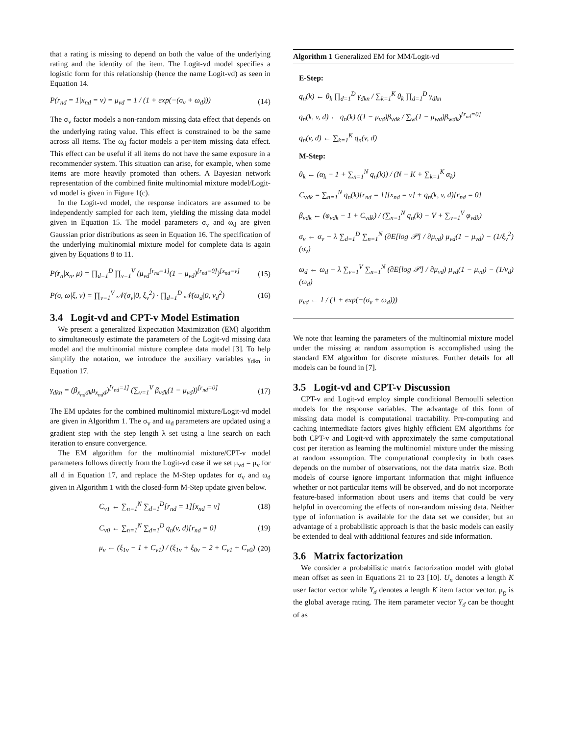that a rating is missing to depend on both the value of the underlying rating and the identity of the item. The Logit-vd model specifies a logistic form for this relationship (hence the name Logit-vd) as seen in Equation 14.
P(r<sub>nd</sub> = 1|x<sub>nd</sub> = v) = μ<sub>vd</sub> = 1 / (1 + exp(−(σ<sub>v</sub> + ω<sub>d</sub>))) (14)
The σ<sub>v</sub> factor models a non-random missing data effect that depends on the underlying rating value. This effect is constrained to be the same across all items. The ω<sub>d</sub> factor models a per-item missing data effect. This effect can be useful if all items do not have the same exposure in a recommender system. This situation can arise, for example, when some items are more heavily promoted than others. A Bayesian network representation of the combined finite multinomial mixture model/Logit-vd model is given in Figure 1(c).
In the Logit-vd model, the response indicators are assumed to be independently sampled for each item, yielding the missing data model given in Equation 15. The model parameters σ<sub>v</sub> and ω<sub>d</sub> are given Gaussian prior distributions as seen in Equation 16. The specification of the underlying multinomial mixture model for complete data is again given by Equations 8 to 11.
P(r<sub>n</sub>|x<sub>n</sub>, μ) = ∏<sub>d=1</sub><sup>D</sup> ∏<sub>v=1</sub><sup>V</sup> (μ<sub>vd</sub><sup>[r<sub>nd</sub>=1]</sup>(1 − μ<sub>vd</sub>)<sup>[r<sub>nd</sub>=0]</sup>)<sup>[x<sub>nd</sub>=v]</sup> (15)
P(σ, ω|ξ, ν) = ∏<sub>v=1</sub><sup>V</sup> 𝒩(σ<sub>v</sub>|0, ξ<sub>v</sub><sup>2</sup>) · ∏<sub>d=1</sub><sup>D</sup> 𝒩(ω<sub>d</sub>|0, ν<sub>d</sub><sup>2</sup>) (16)
3.4 Logit-vd and CPT-v Model Estimation
We present a generalized Expectation Maximization (EM) algorithm to simultaneously estimate the parameters of the Logit-vd missing data model and the multinomial mixture complete data model [3]. To help simplify the notation, we introduce the auxiliary variables γ<sub>dkn</sub> in Equation 17.
γ<sub>dkn</sub> = (β<sub>x<sub>nd</sub>dk</sub>μ<sub>x<sub>nd</sub>d</sub>)<sup>[r<sub>nd</sub>=1]</sup> (∑<sub>v=1</sub><sup>V</sup> β<sub>vdk</sub>(1 − μ<sub>vd</sub>))<sup>[r<sub>nd</sub>=0]</sup> (17)
The EM updates for the combined multinomial mixture/Logit-vd model are given in Algorithm 1. The σ<sub>v</sub> and ω<sub>d</sub> parameters are updated using a gradient step with the step length λ set using a line search on each iteration to ensure convergence.
The EM algorithm for the multinomial mixture/CPT-v model parameters follows directly from the Logit-vd case if we set μ<sub>vd</sub> = μ<sub>v</sub> for all d in Equation 17, and replace the M-Step updates for σ<sub>v</sub> and ω<sub>d</sub> given in Algorithm 1 with the closed-form M-Step update given below.
C<sub>v1</sub> ← ∑<sub>n=1</sub><sup>N</sup> ∑<sub>d=1</sub><sup>D</sup>[r<sub>nd</sub> = 1][x<sub>nd</sub> = v] (18)
C<sub>v0</sub> ← ∑<sub>n=1</sub><sup>N</sup> ∑<sub>d=1</sub><sup>D</sup> q<sub>n</sub>(v, d)[r<sub>nd</sub> = 0] (19)
μ<sub>v</sub> ← (ξ<sub>1v</sub> − 1 + C<sub>v1</sub>) / (ξ<sub>1v</sub> + ξ<sub>0v</sub> − 2 + C<sub>v1</sub> + C<sub>v0</sub>) (20)
Algorithm 1 Generalized EM for MM/Logit-vd
E-Step:
q<sub>n</sub>(k) ← θ<sub>k</sub> ∏<sub>d=1</sub><sup>D</sup> γ<sub>dkn</sub> / ∑<sub>k=1</sub><sup>K</sup> θ<sub>k</sub> ∏<sub>d=1</sub><sup>D</sup> γ<sub>dkn</sub>
q<sub>n</sub>(k, v, d) ← q<sub>n</sub>(k) ((1 − μ<sub>vd</sub>)β<sub>vdk</sub> / ∑<sub>w</sub>(1 − μ<sub>wd</sub>)β<sub>wdk</sub>)<sup>[r<sub>nd</sub>=0]</sup>
q<sub>n</sub>(v, d) ← ∑<sub>k=1</sub><sup>K</sup> q<sub>n</sub>(v, d)
M-Step:
θ<sub>k</sub> ← (α<sub>k</sub> − 1 + ∑<sub>n=1</sub><sup>N</sup> q<sub>n</sub>(k)) / (N − K + ∑<sub>k=1</sub><sup>K</sup> α<sub>k</sub>)
C<sub>vdk</sub> = ∑<sub>n=1</sub><sup>N</sup> q<sub>n</sub>(k)[r<sub>nd</sub> = 1][x<sub>nd</sub> = v] + q<sub>n</sub>(k, v, d)[r<sub>nd</sub> = 0]
β<sub>vdk</sub> ← (φ<sub>vdk</sub> − 1 + C<sub>vdk</sub>) / (∑<sub>n=1</sub><sup>N</sup> q<sub>n</sub>(k) − V + ∑<sub>v=1</sub><sup>V</sup> φ<sub>vdk</sub>)
σ<sub>v</sub> ← σ<sub>v</sub> − λ ∑<sub>d=1</sub><sup>D</sup> ∑<sub>n=1</sub><sup>N</sup> (∂E[log 𝒫] / ∂μ<sub>vd</sub>) μ<sub>vd</sub>(1 − μ<sub>vd</sub>) − (1/ξ<sub>v</sub><sup>2</sup>)(σ<sub>v</sub>)
ω<sub>d</sub> ← ω<sub>d</sub> − λ ∑<sub>v=1</sub><sup>V</sup> ∑<sub>n=1</sub><sup>N</sup> (∂E[log 𝒫] / ∂μ<sub>vd</sub>) μ<sub>vd</sub>(1 − μ<sub>vd</sub>) − (1/ν<sub>d</sub>)(ω<sub>d</sub>)
μ<sub>vd</sub> ← 1 / (1 + exp(−(σ<sub>v</sub> + ω<sub>d</sub>)))
We note that learning the parameters of the multinomial mixture model under the missing at random assumption is accomplished using the standard EM algorithm for discrete mixtures. Further details for all models can be found in [7].
3.5 Logit-vd and CPT-v Discussion
CPT-v and Logit-vd employ simple conditional Bernoulli selection models for the response variables. The advantage of this form of missing data model is computational tractability. Pre-computing and caching intermediate factors gives highly efficient EM algorithms for both CPT-v and Logit-vd with approximately the same computational cost per iteration as learning the multinomial mixture under the missing at random assumption. The computational complexity in both cases depends on the number of observations, not the data matrix size. Both models of course ignore important information that might influence whether or not particular items will be observed, and do not incorporate feature-based information about users and items that could be very helpful in overcoming the effects of non-random missing data. Neither type of information is available for the data set we consider, but an advantage of a probabilistic approach is that the basic models can easily be extended to deal with additional features and side information.
3.6 Matrix factorization
We consider a probabilistic matrix factorization model with global mean offset as seen in Equations 21 to 23 [10]. U<sub>n</sub> denotes a length K user factor vector while Y<sub>d</sub> denotes a length K item factor vector. μ<sub>g</sub> is the global average rating. The item parameter vector Y<sub>d</sub> can be thought of as